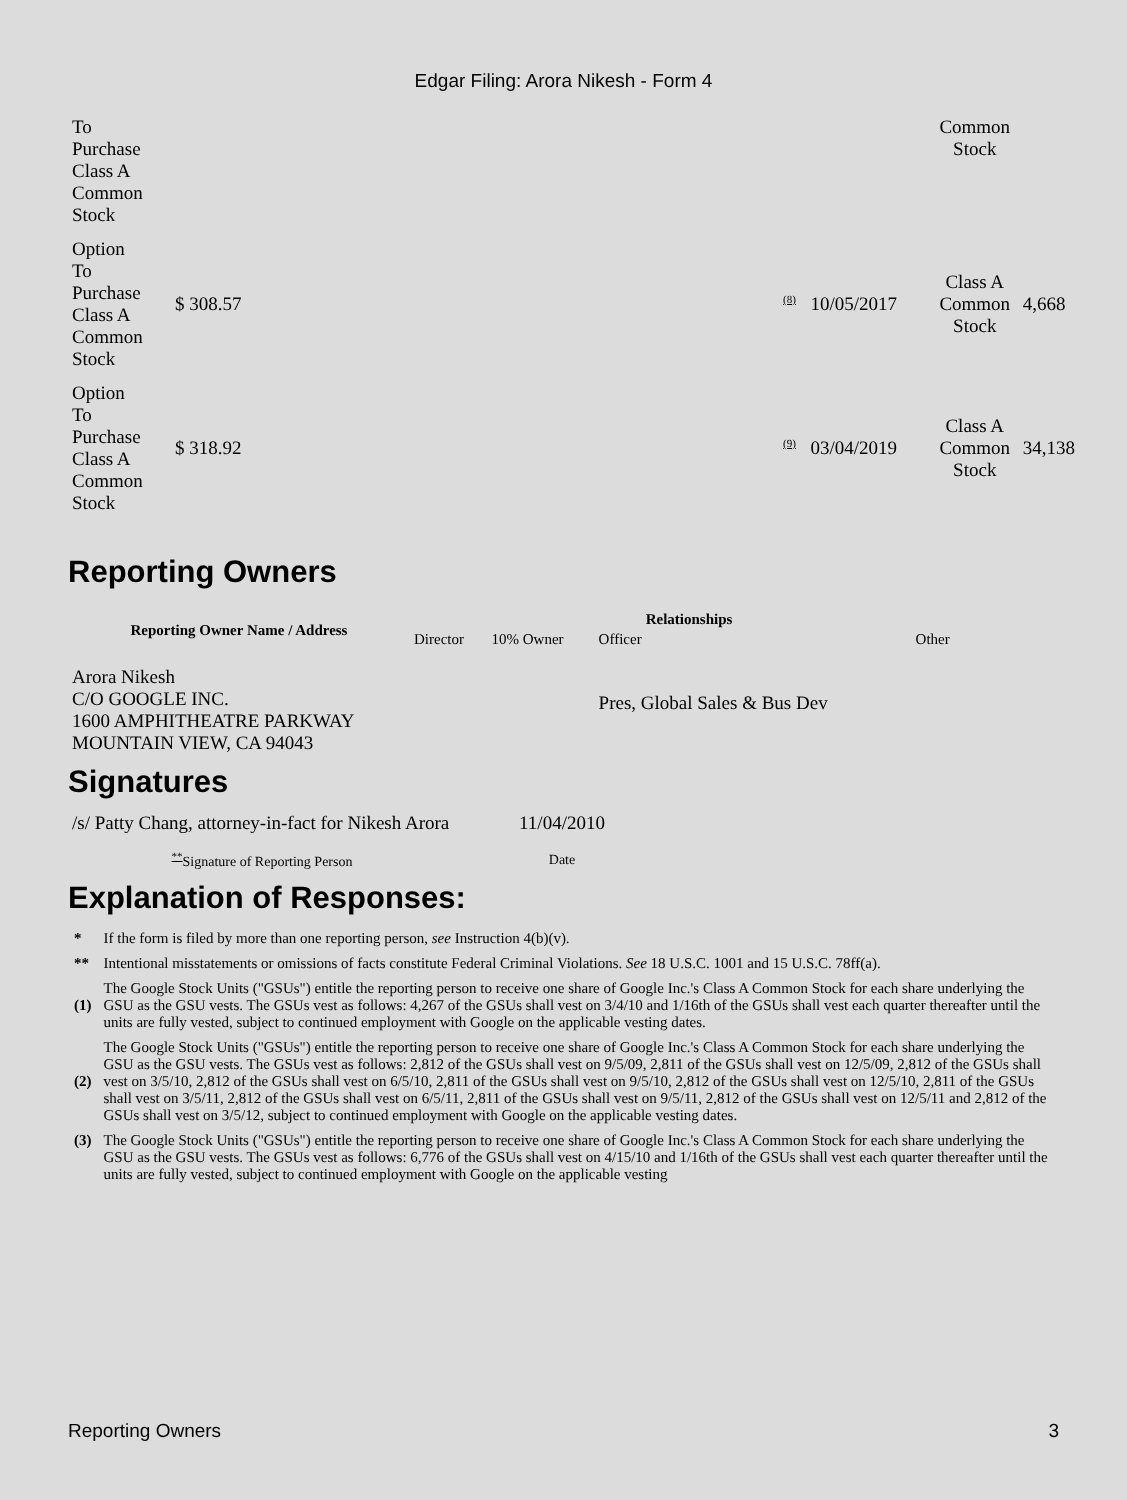Edgar Filing: Arora Nikesh - Form 4
| To Purchase Class A Common Stock | | | | Common Stock | |
| Option To Purchase Class A Common Stock | $ 308.57 | <sup>(8)</sup> | 10/05/2017 | Class A Common Stock | 4,668 |
| Option To Purchase Class A Common Stock | $ 318.92 | <sup>(9)</sup> | 03/04/2019 | Class A Common Stock | 34,138 |
Reporting Owners
| Reporting Owner Name / Address | Relationships | | | |
| --- | --- | --- | --- | --- |
| | Director | 10% Owner | Officer | Other |
| Arora Nikesh C/O GOOGLE INC. 1600 AMPHITHEATRE PARKWAY MOUNTAIN VIEW, CA 94043 | | | Pres, Global Sales & Bus Dev | |
Signatures
| /s/ Patty Chang, attorney-in-fact for Nikesh Arora | 11/04/2010 |
| <sup>**</sup> Signature of Reporting Person | Date |
Explanation of Responses:
| * | If the form is filed by more than one reporting person, see Instruction 4(b)(v). |
| ** | Intentional misstatements or omissions of facts constitute Federal Criminal Violations. See 18 U.S.C. 1001 and 15 U.S.C. 78ff(a). |
| (1) | The Google Stock Units ("GSUs") entitle the reporting person to receive one share of Google Inc.'s Class A Common Stock for each share underlying the GSU as the GSU vests. The GSUs vest as follows: 4,267 of the GSUs shall vest on 3/4/10 and 1/16th of the GSUs shall vest each quarter thereafter until the units are fully vested, subject to continued employment with Google on the applicable vesting dates. |
| (2) | The Google Stock Units ("GSUs") entitle the reporting person to receive one share of Google Inc.'s Class A Common Stock for each share underlying the GSU as the GSU vests. The GSUs vest as follows: 2,812 of the GSUs shall vest on 9/5/09, 2,811 of the GSUs shall vest on 12/5/09, 2,812 of the GSUs shall vest on 3/5/10, 2,812 of the GSUs shall vest on 6/5/10, 2,811 of the GSUs shall vest on 9/5/10, 2,812 of the GSUs shall vest on 12/5/10, 2,811 of the GSUs shall vest on 3/5/11, 2,812 of the GSUs shall vest on 6/5/11, 2,811 of the GSUs shall vest on 9/5/11, 2,812 of the GSUs shall vest on 12/5/11 and 2,812 of the GSUs shall vest on 3/5/12, subject to continued employment with Google on the applicable vesting dates. |
| (3) | The Google Stock Units ("GSUs") entitle the reporting person to receive one share of Google Inc.'s Class A Common Stock for each share underlying the GSU as the GSU vests. The GSUs vest as follows: 6,776 of the GSUs shall vest on 4/15/10 and 1/16th of the GSUs shall vest each quarter thereafter until the units are fully vested, subject to continued employment with Google on the applicable vesting |
Reporting Owners 3